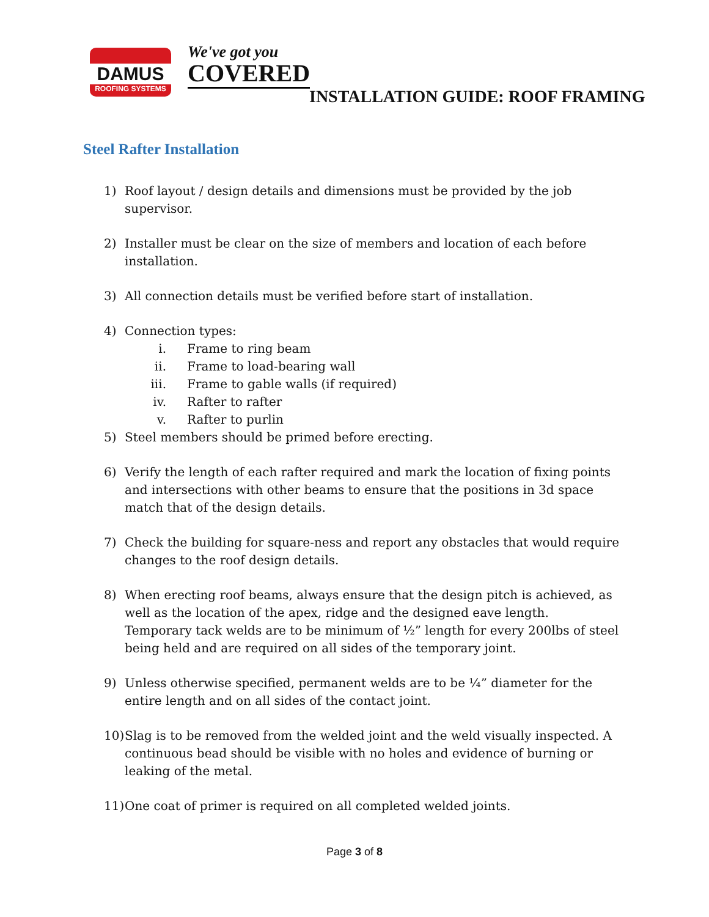DAMUS
ROOFING SYSTEMS
We've got you
COVERED
INSTALLATION GUIDE: ROOF FRAMING
Steel Rafter Installation
1) Roof layout / design details and dimensions must be provided by the job supervisor.
2) Installer must be clear on the size of members and location of each before installation.
3) All connection details must be verified before start of installation.
4) Connection types:
i. Frame to ring beam
ii. Frame to load-bearing wall
iii. Frame to gable walls (if required)
iv. Rafter to rafter
v. Rafter to purlin
5) Steel members should be primed before erecting.
6) Verify the length of each rafter required and mark the location of fixing points and intersections with other beams to ensure that the positions in 3d space match that of the design details.
7) Check the building for square-ness and report any obstacles that would require changes to the roof design details.
8) When erecting roof beams, always ensure that the design pitch is achieved, as well as the location of the apex, ridge and the designed eave length.
Temporary tack welds are to be minimum of ½” length for every 200lbs of steel being held and are required on all sides of the temporary joint.
9) Unless otherwise specified, permanent welds are to be ¼” diameter for the entire length and on all sides of the contact joint.
10) Slag is to be removed from the welded joint and the weld visually inspected. A continuous bead should be visible with no holes and evidence of burning or leaking of the metal.
11) One coat of primer is required on all completed welded joints.
Page 3 of 8